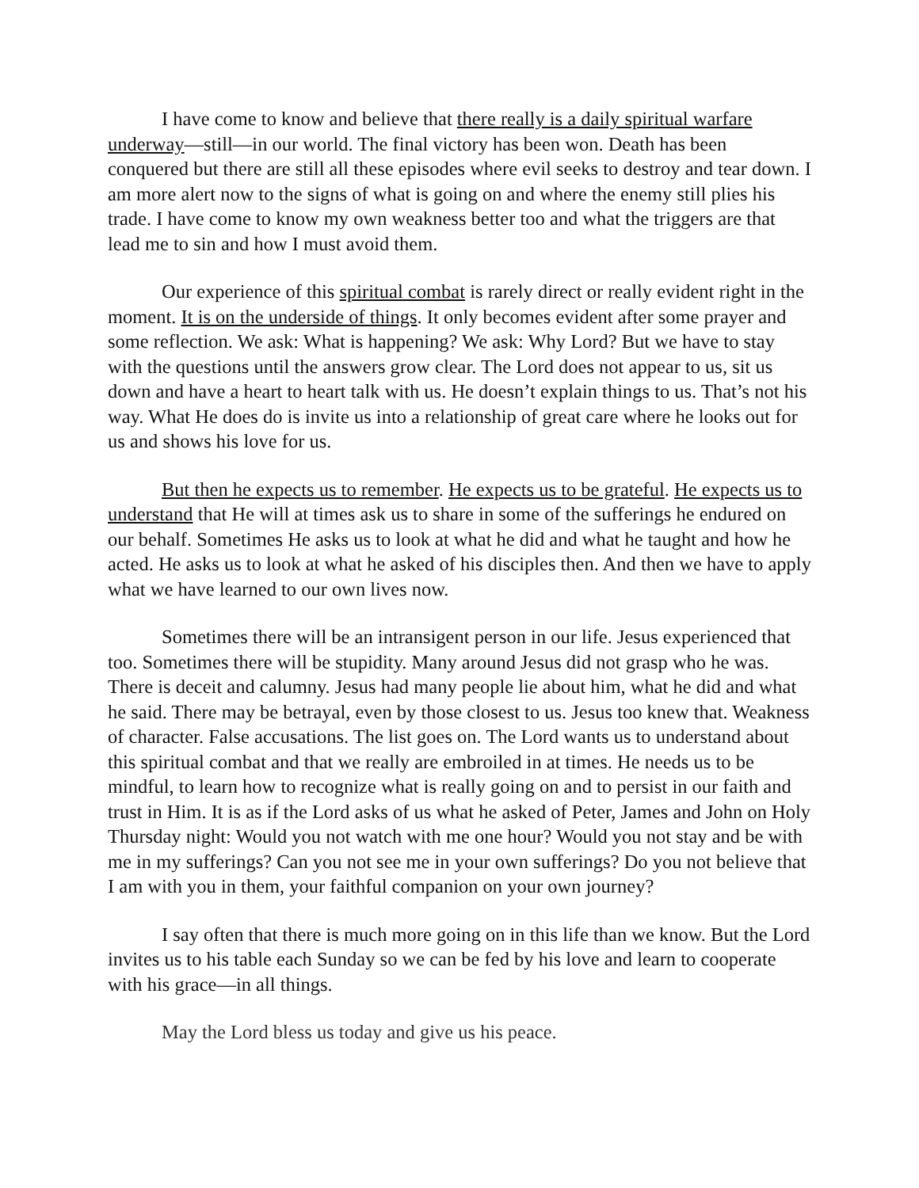I have come to know and believe that there really is a daily spiritual warfare underway—still—in our world. The final victory has been won. Death has been conquered but there are still all these episodes where evil seeks to destroy and tear down. I am more alert now to the signs of what is going on and where the enemy still plies his trade. I have come to know my own weakness better too and what the triggers are that lead me to sin and how I must avoid them.
Our experience of this spiritual combat is rarely direct or really evident right in the moment. It is on the underside of things. It only becomes evident after some prayer and some reflection. We ask: What is happening? We ask: Why Lord? But we have to stay with the questions until the answers grow clear. The Lord does not appear to us, sit us down and have a heart to heart talk with us. He doesn’t explain things to us. That’s not his way. What He does do is invite us into a relationship of great care where he looks out for us and shows his love for us.
But then he expects us to remember. He expects us to be grateful. He expects us to understand that He will at times ask us to share in some of the sufferings he endured on our behalf. Sometimes He asks us to look at what he did and what he taught and how he acted. He asks us to look at what he asked of his disciples then. And then we have to apply what we have learned to our own lives now.
Sometimes there will be an intransigent person in our life. Jesus experienced that too. Sometimes there will be stupidity. Many around Jesus did not grasp who he was. There is deceit and calumny. Jesus had many people lie about him, what he did and what he said. There may be betrayal, even by those closest to us. Jesus too knew that. Weakness of character. False accusations. The list goes on. The Lord wants us to understand about this spiritual combat and that we really are embroiled in at times. He needs us to be mindful, to learn how to recognize what is really going on and to persist in our faith and trust in Him. It is as if the Lord asks of us what he asked of Peter, James and John on Holy Thursday night: Would you not watch with me one hour? Would you not stay and be with me in my sufferings? Can you not see me in your own sufferings? Do you not believe that I am with you in them, your faithful companion on your own journey?
I say often that there is much more going on in this life than we know. But the Lord invites us to his table each Sunday so we can be fed by his love and learn to cooperate with his grace—in all things.
May the Lord bless us today and give us his peace.